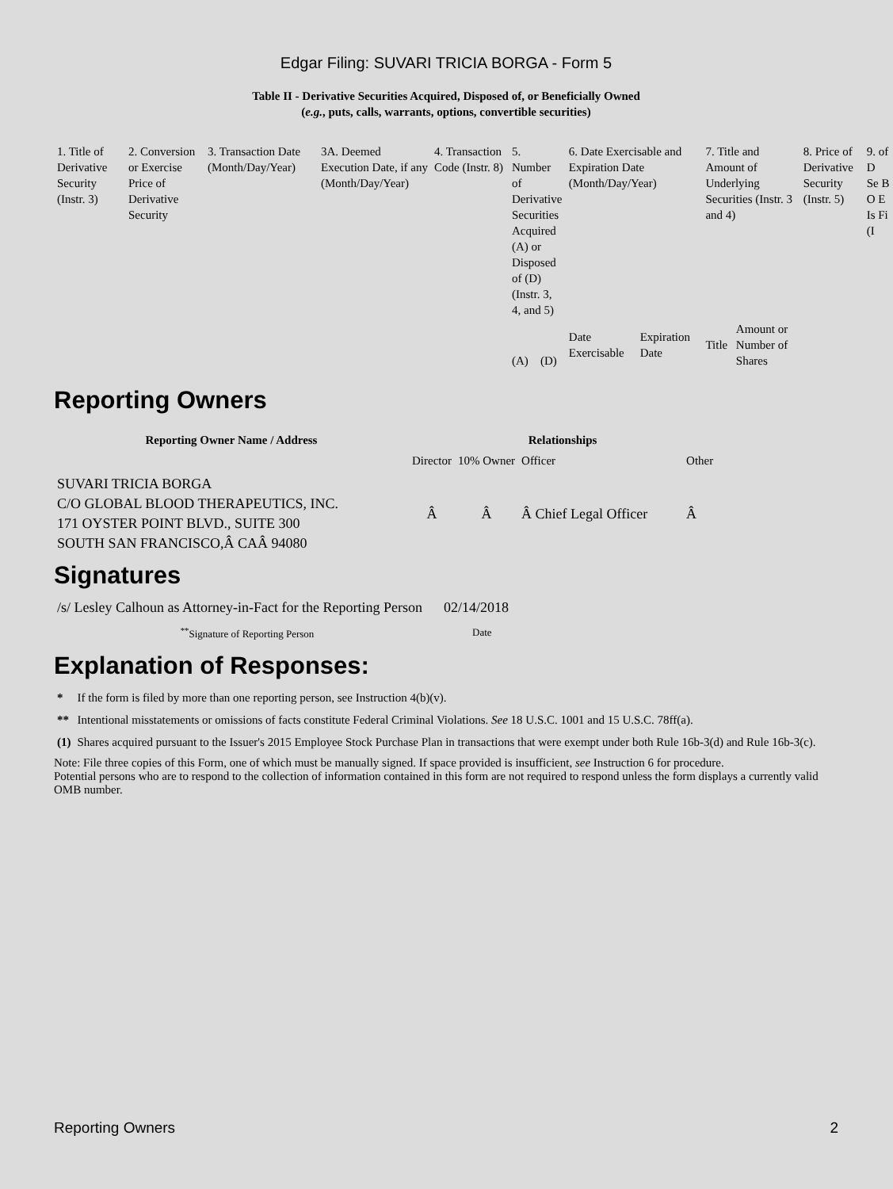Edgar Filing: SUVARI TRICIA BORGA - Form 5
Table II - Derivative Securities Acquired, Disposed of, or Beneficially Owned
(e.g., puts, calls, warrants, options, convertible securities)
| 1. Title of Derivative Security (Instr. 3) | 2. Conversion or Exercise Price of Derivative Security | 3. Transaction Date (Month/Day/Year) | 3A. Deemed Execution Date, if any (Month/Day/Year) | 4. Transaction Code (Instr. 8) | 5. Number of Derivative Securities Acquired (A) or Disposed of (D) (Instr. 3, 4, and 5) | | 6. Date Exercisable and Expiration Date (Month/Day/Year) | | 7. Title and Amount of Underlying Securities (Instr. 3 and 4) | | 8. Price of Derivative Security (Instr. 5) | 9. of D Se B O E Is Fi (I |
| --- | --- | --- | --- | --- | --- | --- | --- | --- | --- | --- | --- | --- |
| | | | | | (A) | (D) | Date Exercisable | Expiration Date | Title | Amount or Number of Shares | | |
Reporting Owners
| Reporting Owner Name / Address | Relationships | | | |
| --- | --- | --- | --- | --- |
| | Director | 10% Owner | Officer | Other |
| SUVARI TRICIA BORGA C/O GLOBAL BLOOD THERAPEUTICS, INC. 171 OYSTER POINT BLVD., SUITE 300 SOUTH SAN FRANCISCO,Â CAÂ 94080 | Â | Â | Â Chief Legal Officer | Â |
Signatures
| /s/ Lesley Calhoun as Attorney-in-Fact for the Reporting Person | 02/14/2018 |
| <sup>**</sup> Signature of Reporting Person | Date |
Explanation of Responses:
| * | If the form is filed by more than one reporting person, see Instruction 4(b)(v). |
| ** | Intentional misstatements or omissions of facts constitute Federal Criminal Violations. See 18 U.S.C. 1001 and 15 U.S.C. 78ff(a). |
| (1) | Shares acquired pursuant to the Issuer's 2015 Employee Stock Purchase Plan in transactions that were exempt under both Rule 16b-3(d) and Rule 16b-3(c). |
Note: File three copies of this Form, one of which must be manually signed. If space provided is insufficient, see Instruction 6 for procedure.
Potential persons who are to respond to the collection of information contained in this form are not required to respond unless the form displays a currently valid OMB number.
Reporting Owners 2